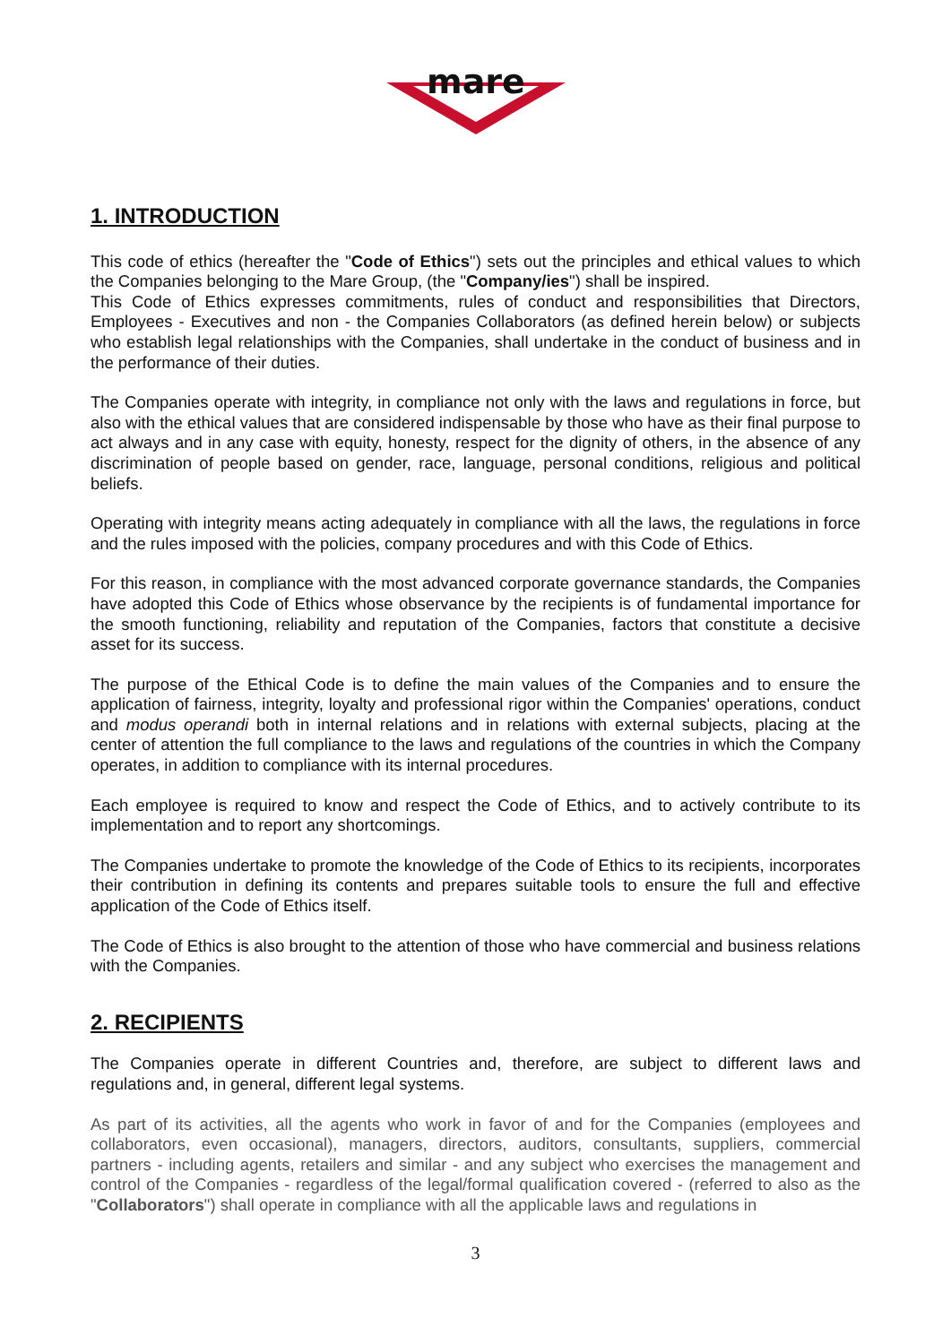mare
1. INTRODUCTION
This code of ethics (hereafter the "Code of Ethics") sets out the principles and ethical values to which the Companies belonging to the Mare Group, (the "Company/ies") shall be inspired.
This Code of Ethics expresses commitments, rules of conduct and responsibilities that Directors, Employees - Executives and non - the Companies Collaborators (as defined herein below) or subjects who establish legal relationships with the Companies, shall undertake in the conduct of business and in the performance of their duties.
The Companies operate with integrity, in compliance not only with the laws and regulations in force, but also with the ethical values that are considered indispensable by those who have as their final purpose to act always and in any case with equity, honesty, respect for the dignity of others, in the absence of any discrimination of people based on gender, race, language, personal conditions, religious and political beliefs.
Operating with integrity means acting adequately in compliance with all the laws, the regulations in force and the rules imposed with the policies, company procedures and with this Code of Ethics.
For this reason, in compliance with the most advanced corporate governance standards, the Companies have adopted this Code of Ethics whose observance by the recipients is of fundamental importance for the smooth functioning, reliability and reputation of the Companies, factors that constitute a decisive asset for its success.
The purpose of the Ethical Code is to define the main values of the Companies and to ensure the application of fairness, integrity, loyalty and professional rigor within the Companies' operations, conduct and modus operandi both in internal relations and in relations with external subjects, placing at the center of attention the full compliance to the laws and regulations of the countries in which the Company operates, in addition to compliance with its internal procedures.
Each employee is required to know and respect the Code of Ethics, and to actively contribute to its implementation and to report any shortcomings.
The Companies undertake to promote the knowledge of the Code of Ethics to its recipients, incorporates their contribution in defining its contents and prepares suitable tools to ensure the full and effective application of the Code of Ethics itself.
The Code of Ethics is also brought to the attention of those who have commercial and business relations with the Companies.
2. RECIPIENTS
The Companies operate in different Countries and, therefore, are subject to different laws and regulations and, in general, different legal systems.
As part of its activities, all the agents who work in favor of and for the Companies (employees and collaborators, even occasional), managers, directors, auditors, consultants, suppliers, commercial partners - including agents, retailers and similar - and any subject who exercises the management and control of the Companies - regardless of the legal/formal qualification covered - (referred to also as the "Collaborators") shall operate in compliance with all the applicable laws and regulations in
3